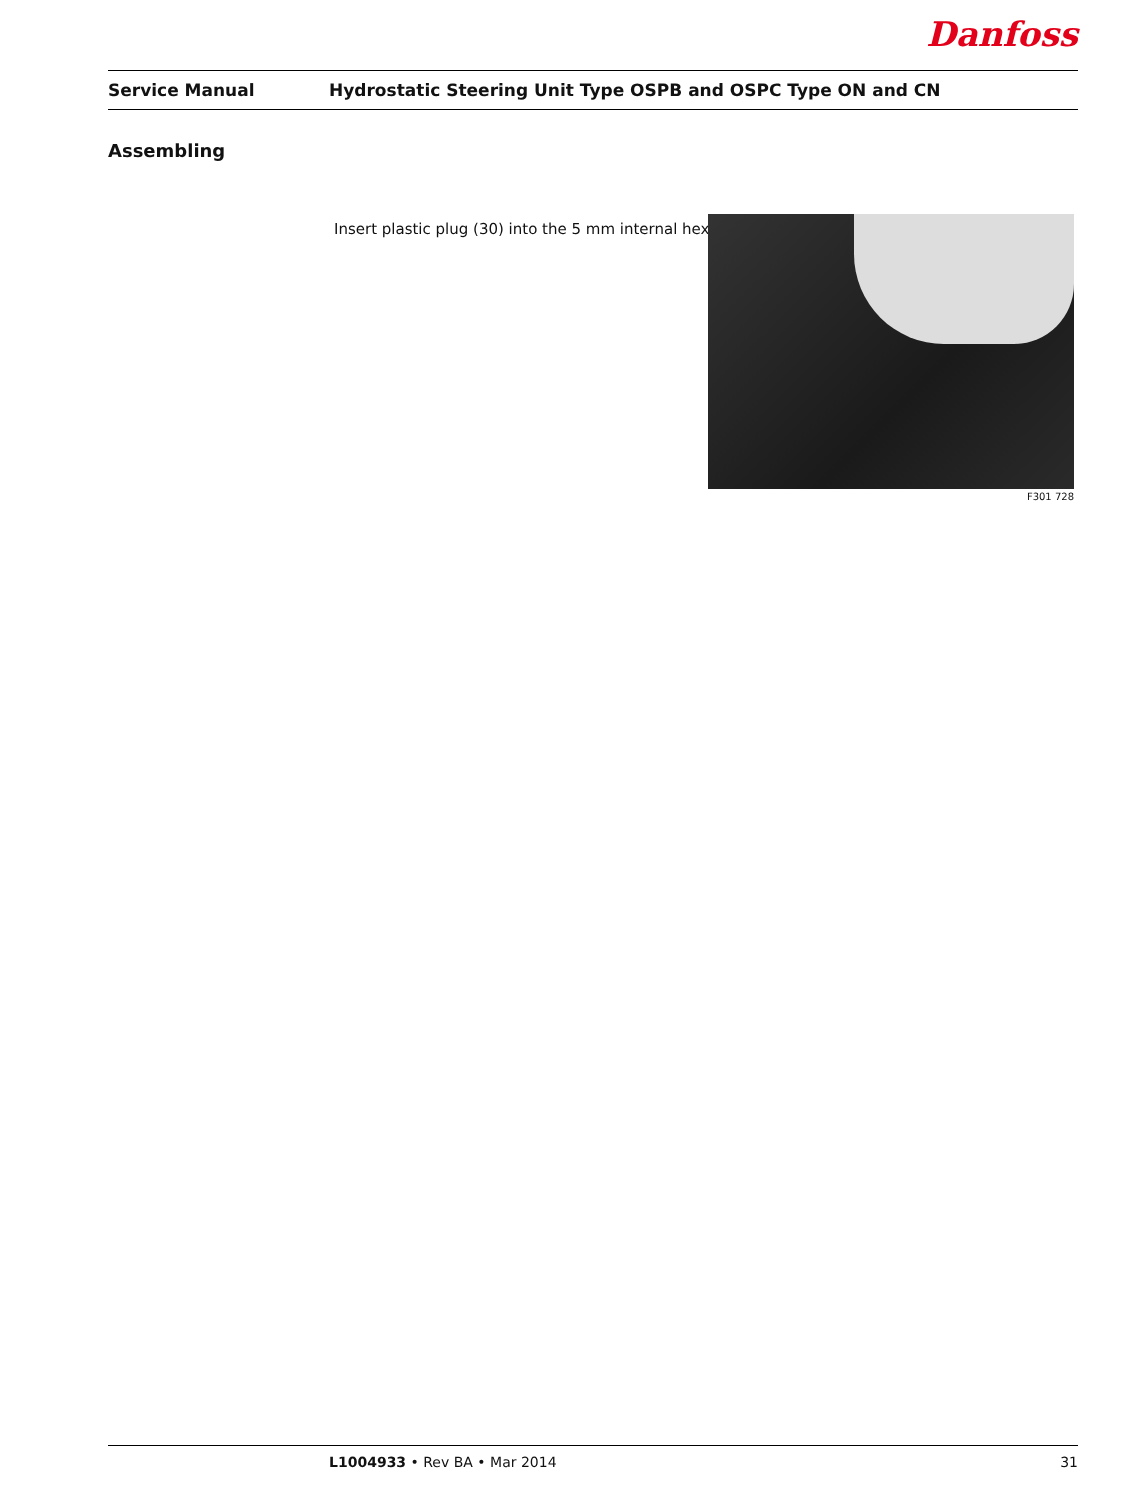Danfoss
Service Manual Hydrostatic Steering Unit Type OSPB and OSPC Type ON and CN
Assembling
Insert plastic plug (30) into the 5 mm internal hex.
F301 728
L1004933 • Rev BA • Mar 2014 31